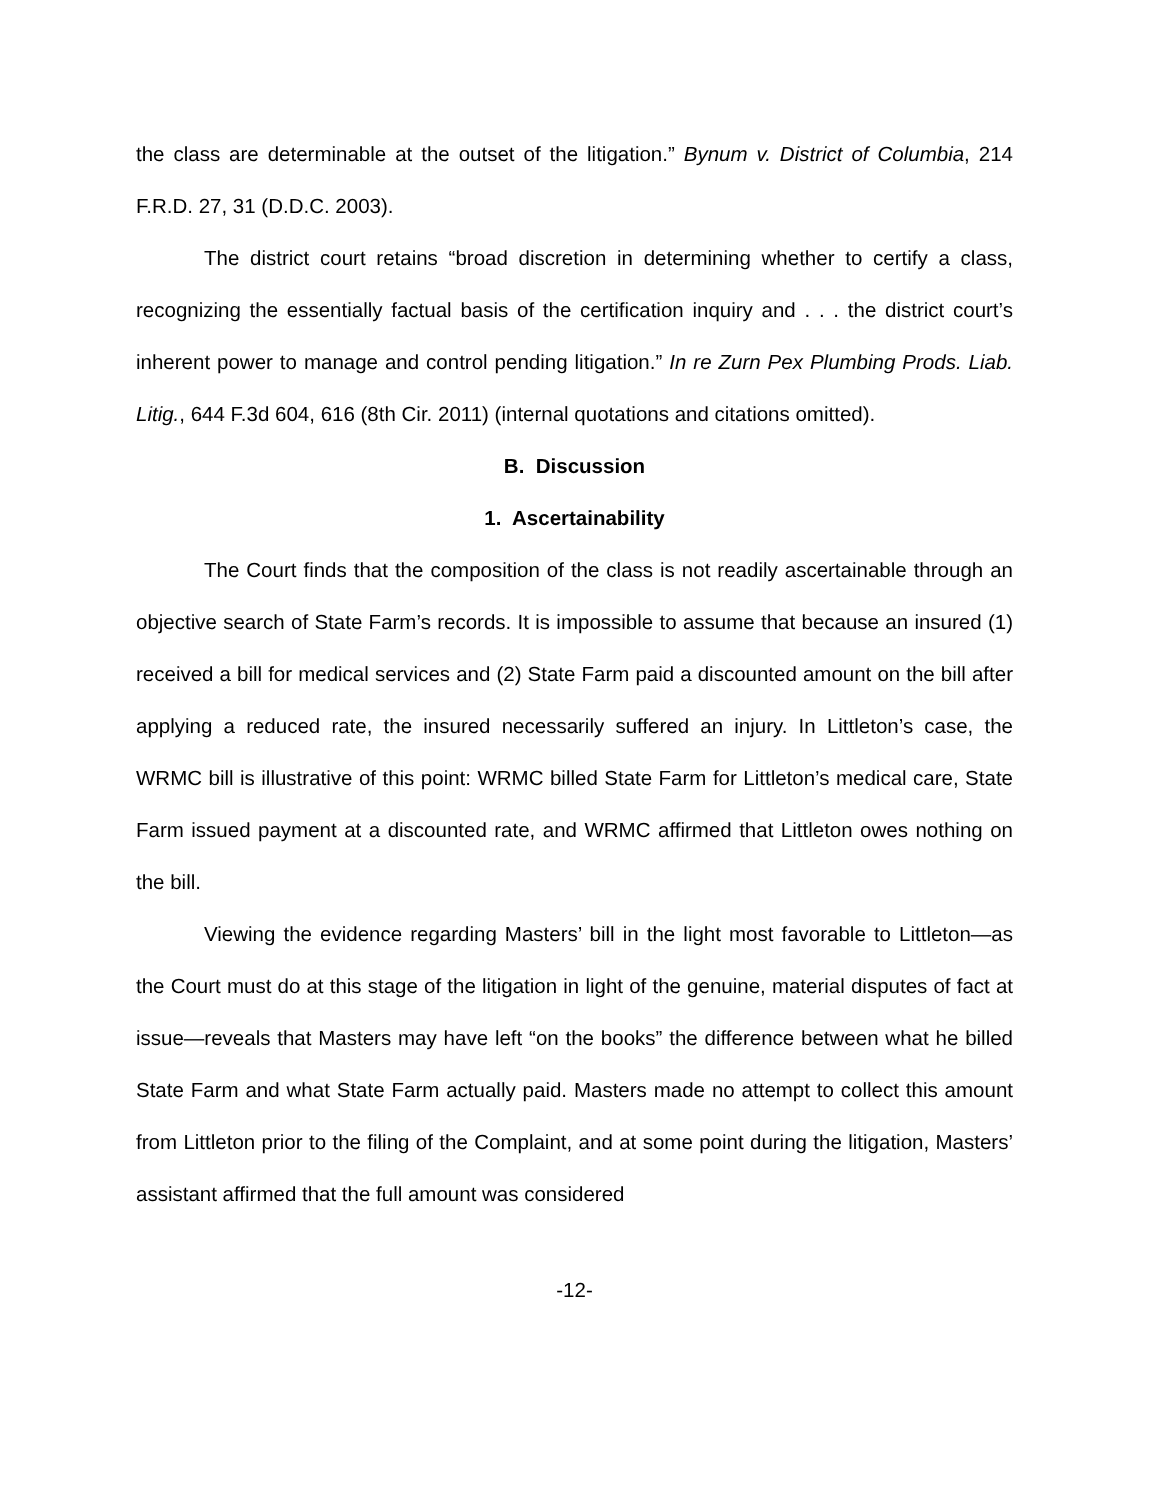the class are determinable at the outset of the litigation.” Bynum v. District of Columbia, 214 F.R.D. 27, 31 (D.D.C. 2003).
The district court retains “broad discretion in determining whether to certify a class, recognizing the essentially factual basis of the certification inquiry and . . . the district court’s inherent power to manage and control pending litigation.” In re Zurn Pex Plumbing Prods. Liab. Litig., 644 F.3d 604, 616 (8th Cir. 2011) (internal quotations and citations omitted).
B. Discussion
1. Ascertainability
The Court finds that the composition of the class is not readily ascertainable through an objective search of State Farm’s records. It is impossible to assume that because an insured (1) received a bill for medical services and (2) State Farm paid a discounted amount on the bill after applying a reduced rate, the insured necessarily suffered an injury. In Littleton’s case, the WRMC bill is illustrative of this point: WRMC billed State Farm for Littleton’s medical care, State Farm issued payment at a discounted rate, and WRMC affirmed that Littleton owes nothing on the bill.
Viewing the evidence regarding Masters’ bill in the light most favorable to Littleton—as the Court must do at this stage of the litigation in light of the genuine, material disputes of fact at issue—reveals that Masters may have left “on the books” the difference between what he billed State Farm and what State Farm actually paid. Masters made no attempt to collect this amount from Littleton prior to the filing of the Complaint, and at some point during the litigation, Masters’ assistant affirmed that the full amount was considered
-12-